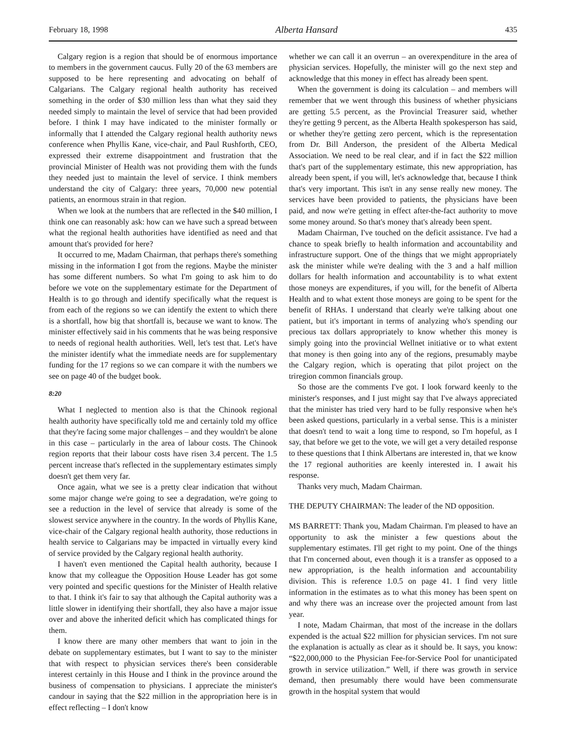February 18, 1998 Alberta Hansard 435
Calgary region is a region that should be of enormous importance to members in the government caucus. Fully 20 of the 63 members are supposed to be here representing and advocating on behalf of Calgarians. The Calgary regional health authority has received something in the order of $30 million less than what they said they needed simply to maintain the level of service that had been provided before. I think I may have indicated to the minister formally or informally that I attended the Calgary regional health authority news conference when Phyllis Kane, vice-chair, and Paul Rushforth, CEO, expressed their extreme disappointment and frustration that the provincial Minister of Health was not providing them with the funds they needed just to maintain the level of service. I think members understand the city of Calgary: three years, 70,000 new potential patients, an enormous strain in that region.
When we look at the numbers that are reflected in the $40 million, I think one can reasonably ask: how can we have such a spread between what the regional health authorities have identified as need and that amount that's provided for here?
It occurred to me, Madam Chairman, that perhaps there's something missing in the information I got from the regions. Maybe the minister has some different numbers. So what I'm going to ask him to do before we vote on the supplementary estimate for the Department of Health is to go through and identify specifically what the request is from each of the regions so we can identify the extent to which there is a shortfall, how big that shortfall is, because we want to know. The minister effectively said in his comments that he was being responsive to needs of regional health authorities. Well, let's test that. Let's have the minister identify what the immediate needs are for supplementary funding for the 17 regions so we can compare it with the numbers we see on page 40 of the budget book.
8:20
What I neglected to mention also is that the Chinook regional health authority have specifically told me and certainly told my office that they're facing some major challenges – and they wouldn't be alone in this case – particularly in the area of labour costs. The Chinook region reports that their labour costs have risen 3.4 percent. The 1.5 percent increase that's reflected in the supplementary estimates simply doesn't get them very far.
Once again, what we see is a pretty clear indication that without some major change we're going to see a degradation, we're going to see a reduction in the level of service that already is some of the slowest service anywhere in the country. In the words of Phyllis Kane, vice-chair of the Calgary regional health authority, those reductions in health service to Calgarians may be impacted in virtually every kind of service provided by the Calgary regional health authority.
I haven't even mentioned the Capital health authority, because I know that my colleague the Opposition House Leader has got some very pointed and specific questions for the Minister of Health relative to that. I think it's fair to say that although the Capital authority was a little slower in identifying their shortfall, they also have a major issue over and above the inherited deficit which has complicated things for them.
I know there are many other members that want to join in the debate on supplementary estimates, but I want to say to the minister that with respect to physician services there's been considerable interest certainly in this House and I think in the province around the business of compensation to physicians. I appreciate the minister's candour in saying that the $22 million in the appropriation here is in effect reflecting – I don't know
whether we can call it an overrun – an overexpenditure in the area of physician services. Hopefully, the minister will go the next step and acknowledge that this money in effect has already been spent.
When the government is doing its calculation – and members will remember that we went through this business of whether physicians are getting 5.5 percent, as the Provincial Treasurer said, whether they're getting 9 percent, as the Alberta Health spokesperson has said, or whether they're getting zero percent, which is the representation from Dr. Bill Anderson, the president of the Alberta Medical Association. We need to be real clear, and if in fact the $22 million that's part of the supplementary estimate, this new appropriation, has already been spent, if you will, let's acknowledge that, because I think that's very important. This isn't in any sense really new money. The services have been provided to patients, the physicians have been paid, and now we're getting in effect after-the-fact authority to move some money around. So that's money that's already been spent.
Madam Chairman, I've touched on the deficit assistance. I've had a chance to speak briefly to health information and accountability and infrastructure support. One of the things that we might appropriately ask the minister while we're dealing with the 3 and a half million dollars for health information and accountability is to what extent those moneys are expenditures, if you will, for the benefit of Alberta Health and to what extent those moneys are going to be spent for the benefit of RHAs. I understand that clearly we're talking about one patient, but it's important in terms of analyzing who's spending our precious tax dollars appropriately to know whether this money is simply going into the provincial Wellnet initiative or to what extent that money is then going into any of the regions, presumably maybe the Calgary region, which is operating that pilot project on the triregion common financials group.
So those are the comments I've got. I look forward keenly to the minister's responses, and I just might say that I've always appreciated that the minister has tried very hard to be fully responsive when he's been asked questions, particularly in a verbal sense. This is a minister that doesn't tend to wait a long time to respond, so I'm hopeful, as I say, that before we get to the vote, we will get a very detailed response to these questions that I think Albertans are interested in, that we know the 17 regional authorities are keenly interested in. I await his response.
Thanks very much, Madam Chairman.
THE DEPUTY CHAIRMAN: The leader of the ND opposition.
MS BARRETT: Thank you, Madam Chairman. I'm pleased to have an opportunity to ask the minister a few questions about the supplementary estimates. I'll get right to my point. One of the things that I'm concerned about, even though it is a transfer as opposed to a new appropriation, is the health information and accountability division. This is reference 1.0.5 on page 41. I find very little information in the estimates as to what this money has been spent on and why there was an increase over the projected amount from last year.
I note, Madam Chairman, that most of the increase in the dollars expended is the actual $22 million for physician services. I'm not sure the explanation is actually as clear as it should be. It says, you know: “$22,000,000 to the Physician Fee-for-Service Pool for unanticipated growth in service utilization.” Well, if there was growth in service demand, then presumably there would have been commensurate growth in the hospital system that would